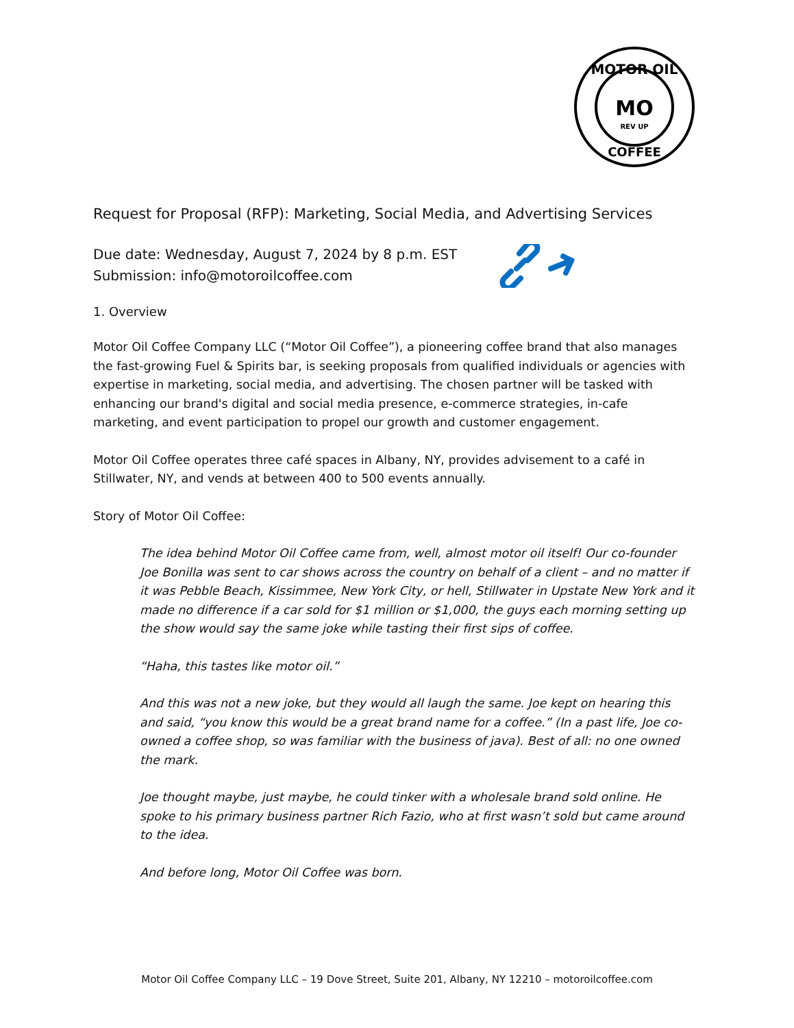MOTOR OIL
MO
REV UP
COFFEE
Request for Proposal (RFP): Marketing, Social Media, and Advertising Services
Due date: Wednesday, August 7, 2024 by 8 p.m. EST
Submission: info@motoroilcoffee.com
1. Overview
Motor Oil Coffee Company LLC (“Motor Oil Coffee”), a pioneering coffee brand that also manages the fast-growing Fuel & Spirits bar, is seeking proposals from qualified individuals or agencies with expertise in marketing, social media, and advertising. The chosen partner will be tasked with enhancing our brand's digital and social media presence, e-commerce strategies, in-cafe marketing, and event participation to propel our growth and customer engagement.
Motor Oil Coffee operates three café spaces in Albany, NY, provides advisement to a café in Stillwater, NY, and vends at between 400 to 500 events annually.
Story of Motor Oil Coffee:
The idea behind Motor Oil Coffee came from, well, almost motor oil itself! Our co-founder Joe Bonilla was sent to car shows across the country on behalf of a client – and no matter if it was Pebble Beach, Kissimmee, New York City, or hell, Stillwater in Upstate New York and it made no difference if a car sold for $1 million or $1,000, the guys each morning setting up the show would say the same joke while tasting their first sips of coffee.
“Haha, this tastes like motor oil.”
And this was not a new joke, but they would all laugh the same. Joe kept on hearing this and said, “you know this would be a great brand name for a coffee.” (In a past life, Joe co-owned a coffee shop, so was familiar with the business of java). Best of all: no one owned the mark.
Joe thought maybe, just maybe, he could tinker with a wholesale brand sold online. He spoke to his primary business partner Rich Fazio, who at first wasn’t sold but came around to the idea.
And before long, Motor Oil Coffee was born.
Motor Oil Coffee Company LLC – 19 Dove Street, Suite 201, Albany, NY 12210 – motoroilcoffee.com